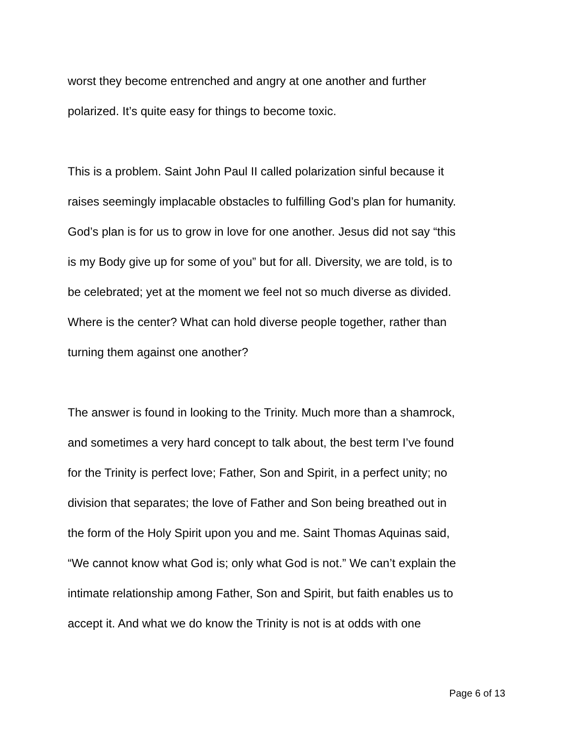worst they become entrenched and angry at one another and further
polarized. It’s quite easy for things to become toxic.
This is a problem. Saint John Paul II called polarization sinful because it
raises seemingly implacable obstacles to fulfilling God’s plan for humanity.
God’s plan is for us to grow in love for one another. Jesus did not say “this
is my Body give up for some of you” but for all. Diversity, we are told, is to
be celebrated; yet at the moment we feel not so much diverse as divided.
Where is the center? What can hold diverse people together, rather than
turning them against one another?
The answer is found in looking to the Trinity. Much more than a shamrock,
and sometimes a very hard concept to talk about, the best term I’ve found
for the Trinity is perfect love; Father, Son and Spirit, in a perfect unity; no
division that separates; the love of Father and Son being breathed out in
the form of the Holy Spirit upon you and me. Saint Thomas Aquinas said,
“We cannot know what God is; only what God is not.” We can’t explain the
intimate relationship among Father, Son and Spirit, but faith enables us to
accept it. And what we do know the Trinity is not is at odds with one
Page 6 of 13